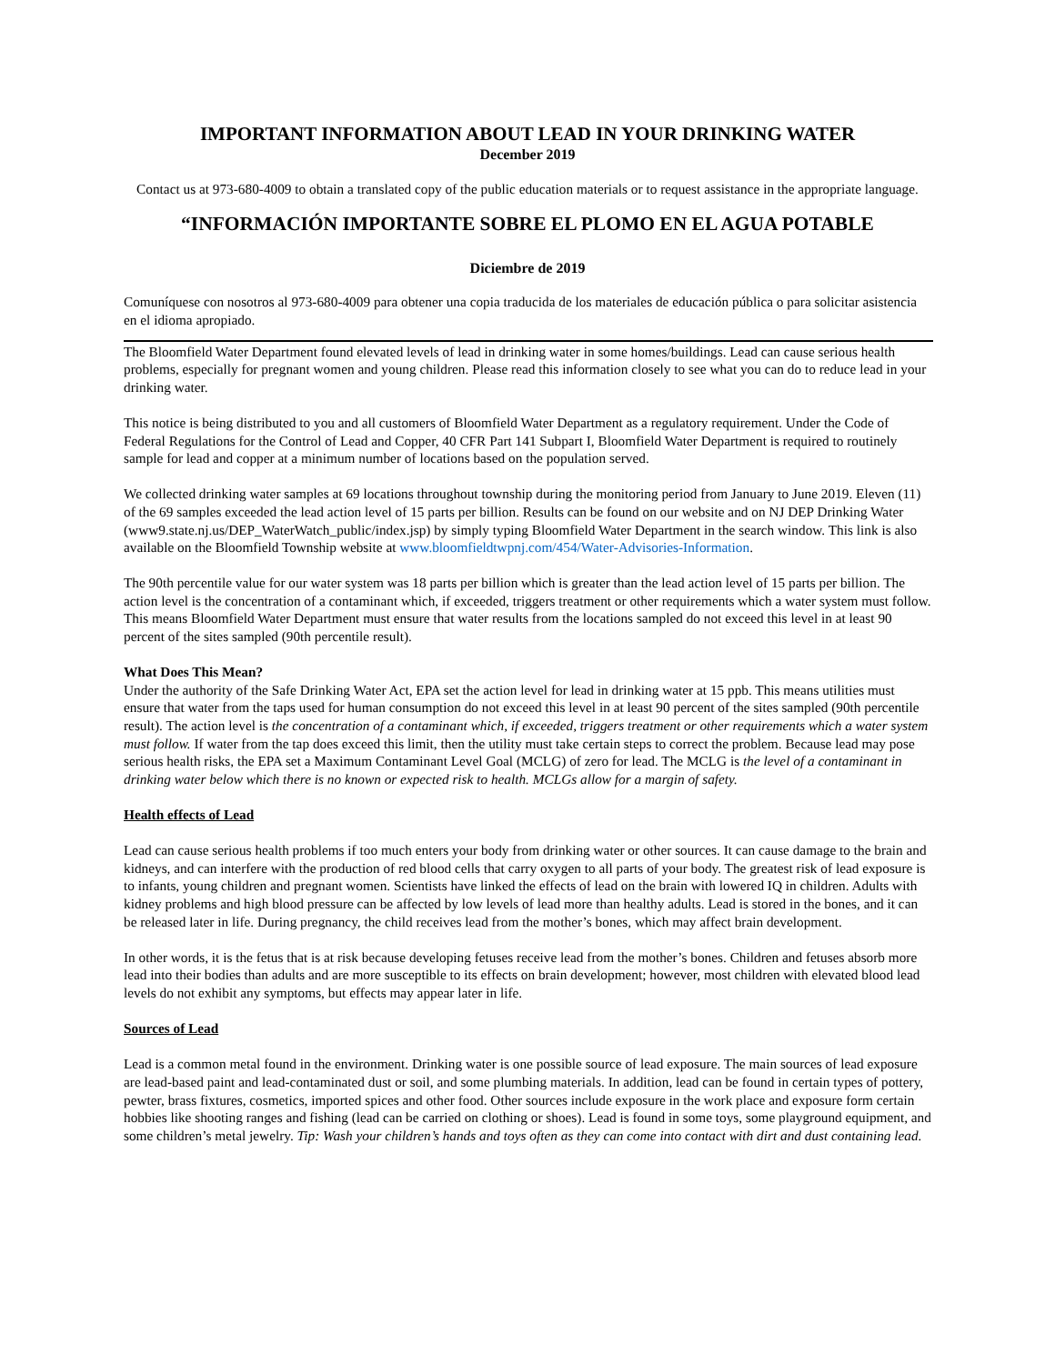IMPORTANT INFORMATION ABOUT LEAD IN YOUR DRINKING WATER
December 2019
Contact us at 973-680-4009 to obtain a translated copy of the public education materials or to request assistance in the appropriate language.
“INFORMACIÓN IMPORTANTE SOBRE EL PLOMO EN EL AGUA POTABLE
Diciembre de 2019
Comuníquese con nosotros al 973-680-4009 para obtener una copia traducida de los materiales de educación pública o para solicitar asistencia en el idioma apropiado.
The Bloomfield Water Department found elevated levels of lead in drinking water in some homes/buildings. Lead can cause serious health problems, especially for pregnant women and young children. Please read this information closely to see what you can do to reduce lead in your drinking water.
This notice is being distributed to you and all customers of Bloomfield Water Department as a regulatory requirement. Under the Code of Federal Regulations for the Control of Lead and Copper, 40 CFR Part 141 Subpart I, Bloomfield Water Department is required to routinely sample for lead and copper at a minimum number of locations based on the population served.
We collected drinking water samples at 69 locations throughout township during the monitoring period from January to June 2019. Eleven (11) of the 69 samples exceeded the lead action level of 15 parts per billion. Results can be found on our website and on NJ DEP Drinking Water (www9.state.nj.us/DEP_WaterWatch_public/index.jsp) by simply typing Bloomfield Water Department in the search window. This link is also available on the Bloomfield Township website at www.bloomfieldtwpnj.com/454/Water-Advisories-Information.
The 90th percentile value for our water system was 18 parts per billion which is greater than the lead action level of 15 parts per billion. The action level is the concentration of a contaminant which, if exceeded, triggers treatment or other requirements which a water system must follow. This means Bloomfield Water Department must ensure that water results from the locations sampled do not exceed this level in at least 90 percent of the sites sampled (90th percentile result).
What Does This Mean?
Under the authority of the Safe Drinking Water Act, EPA set the action level for lead in drinking water at 15 ppb. This means utilities must ensure that water from the taps used for human consumption do not exceed this level in at least 90 percent of the sites sampled (90th percentile result). The action level is the concentration of a contaminant which, if exceeded, triggers treatment or other requirements which a water system must follow. If water from the tap does exceed this limit, then the utility must take certain steps to correct the problem. Because lead may pose serious health risks, the EPA set a Maximum Contaminant Level Goal (MCLG) of zero for lead. The MCLG is the level of a contaminant in drinking water below which there is no known or expected risk to health. MCLGs allow for a margin of safety.
Health effects of Lead
Lead can cause serious health problems if too much enters your body from drinking water or other sources. It can cause damage to the brain and kidneys, and can interfere with the production of red blood cells that carry oxygen to all parts of your body. The greatest risk of lead exposure is to infants, young children and pregnant women. Scientists have linked the effects of lead on the brain with lowered IQ in children. Adults with kidney problems and high blood pressure can be affected by low levels of lead more than healthy adults. Lead is stored in the bones, and it can be released later in life. During pregnancy, the child receives lead from the mother’s bones, which may affect brain development.
In other words, it is the fetus that is at risk because developing fetuses receive lead from the mother’s bones. Children and fetuses absorb more lead into their bodies than adults and are more susceptible to its effects on brain development; however, most children with elevated blood lead levels do not exhibit any symptoms, but effects may appear later in life.
Sources of Lead
Lead is a common metal found in the environment. Drinking water is one possible source of lead exposure. The main sources of lead exposure are lead-based paint and lead-contaminated dust or soil, and some plumbing materials. In addition, lead can be found in certain types of pottery, pewter, brass fixtures, cosmetics, imported spices and other food. Other sources include exposure in the work place and exposure form certain hobbies like shooting ranges and fishing (lead can be carried on clothing or shoes). Lead is found in some toys, some playground equipment, and some children’s metal jewelry. Tip: Wash your children’s hands and toys often as they can come into contact with dirt and dust containing lead.